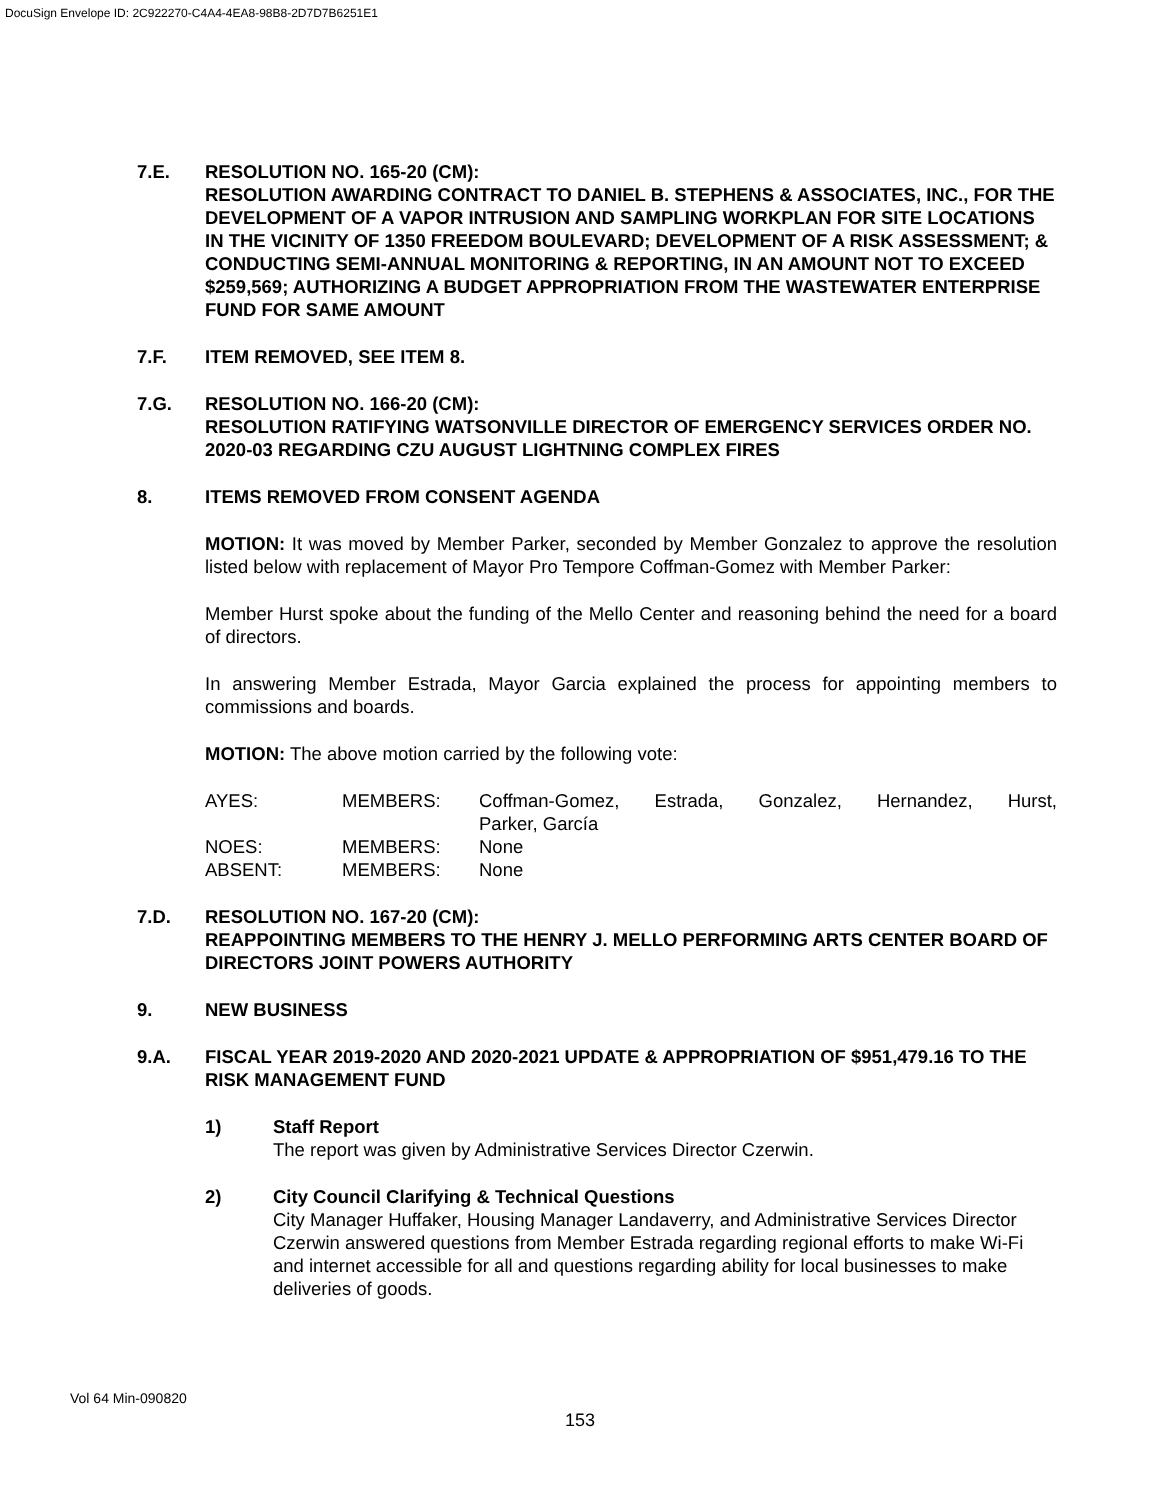DocuSign Envelope ID: 2C922270-C4A4-4EA8-98B8-2D7D7B6251E1
7.E. RESOLUTION NO. 165-20 (CM):
RESOLUTION AWARDING CONTRACT TO DANIEL B. STEPHENS & ASSOCIATES, INC., FOR THE DEVELOPMENT OF A VAPOR INTRUSION AND SAMPLING WORKPLAN FOR SITE LOCATIONS IN THE VICINITY OF 1350 FREEDOM BOULEVARD; DEVELOPMENT OF A RISK ASSESSMENT; & CONDUCTING SEMI-ANNUAL MONITORING & REPORTING, IN AN AMOUNT NOT TO EXCEED $259,569; AUTHORIZING A BUDGET APPROPRIATION FROM THE WASTEWATER ENTERPRISE FUND FOR SAME AMOUNT
7.F. ITEM REMOVED, SEE ITEM 8.
7.G. RESOLUTION NO. 166-20 (CM):
RESOLUTION RATIFYING WATSONVILLE DIRECTOR OF EMERGENCY SERVICES ORDER NO. 2020-03 REGARDING CZU AUGUST LIGHTNING COMPLEX FIRES
8. ITEMS REMOVED FROM CONSENT AGENDA
MOTION: It was moved by Member Parker, seconded by Member Gonzalez to approve the resolution listed below with replacement of Mayor Pro Tempore Coffman-Gomez with Member Parker:
Member Hurst spoke about the funding of the Mello Center and reasoning behind the need for a board of directors.
In answering Member Estrada, Mayor Garcia explained the process for appointing members to commissions and boards.
MOTION: The above motion carried by the following vote:
| AYES: | MEMBERS: | Coffman-Gomez, Estrada, Gonzalez, Hernandez, Hurst, |
| | | Parker, García |
| NOES: | MEMBERS: | None |
| ABSENT: | MEMBERS: | None |
7.D. RESOLUTION NO. 167-20 (CM):
REAPPOINTING MEMBERS TO THE HENRY J. MELLO PERFORMING ARTS CENTER BOARD OF DIRECTORS JOINT POWERS AUTHORITY
9. NEW BUSINESS
9.A. FISCAL YEAR 2019-2020 AND 2020-2021 UPDATE & APPROPRIATION OF $951,479.16 TO THE RISK MANAGEMENT FUND
1) Staff Report
The report was given by Administrative Services Director Czerwin.
2) City Council Clarifying & Technical Questions
City Manager Huffaker, Housing Manager Landaverry, and Administrative Services Director Czerwin answered questions from Member Estrada regarding regional efforts to make Wi-Fi and internet accessible for all and questions regarding ability for local businesses to make deliveries of goods.
Vol 64 Min-090820
153